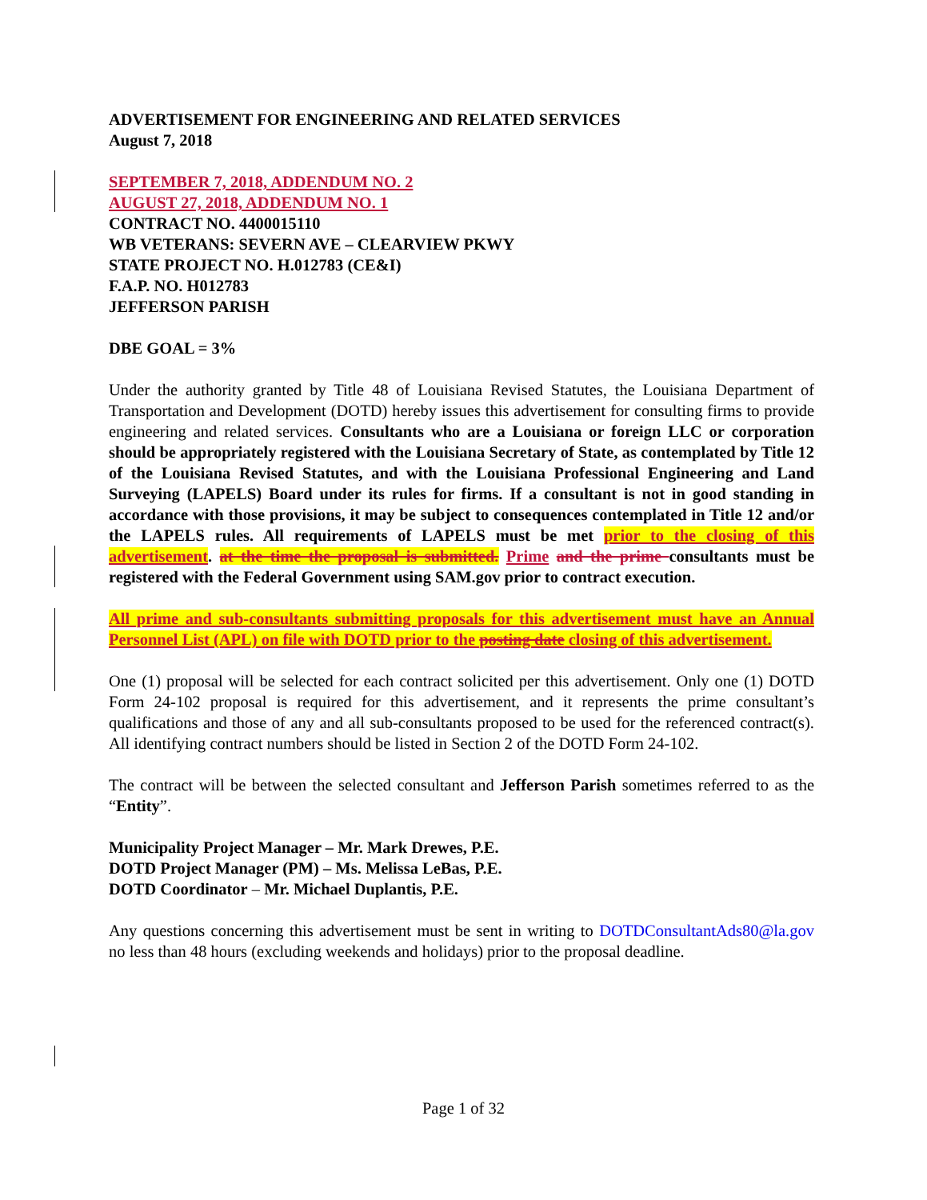ADVERTISEMENT FOR ENGINEERING AND RELATED SERVICES
August 7, 2018
SEPTEMBER 7, 2018, ADDENDUM NO. 2
AUGUST 27, 2018, ADDENDUM NO. 1
CONTRACT NO. 4400015110
WB VETERANS: SEVERN AVE – CLEARVIEW PKWY
STATE PROJECT NO. H.012783 (CE&I)
F.A.P. NO. H012783
JEFFERSON PARISH
DBE GOAL = 3%
Under the authority granted by Title 48 of Louisiana Revised Statutes, the Louisiana Department of Transportation and Development (DOTD) hereby issues this advertisement for consulting firms to provide engineering and related services. Consultants who are a Louisiana or foreign LLC or corporation should be appropriately registered with the Louisiana Secretary of State, as contemplated by Title 12 of the Louisiana Revised Statutes, and with the Louisiana Professional Engineering and Land Surveying (LAPELS) Board under its rules for firms. If a consultant is not in good standing in accordance with those provisions, it may be subject to consequences contemplated in Title 12 and/or the LAPELS rules. All requirements of LAPELS must be met prior to the closing of this advertisement. at the time the proposal is submitted. Prime and the prime consultants must be registered with the Federal Government using SAM.gov prior to contract execution.
All prime and sub-consultants submitting proposals for this advertisement must have an Annual Personnel List (APL) on file with DOTD prior to the posting date closing of this advertisement.
One (1) proposal will be selected for each contract solicited per this advertisement. Only one (1) DOTD Form 24-102 proposal is required for this advertisement, and it represents the prime consultant’s qualifications and those of any and all sub-consultants proposed to be used for the referenced contract(s). All identifying contract numbers should be listed in Section 2 of the DOTD Form 24-102.
The contract will be between the selected consultant and Jefferson Parish sometimes referred to as the “Entity”.
Municipality Project Manager – Mr. Mark Drewes, P.E.
DOTD Project Manager (PM) – Ms. Melissa LeBas, P.E.
DOTD Coordinator – Mr. Michael Duplantis, P.E.
Any questions concerning this advertisement must be sent in writing to DOTDConsultantAds80@la.gov no less than 48 hours (excluding weekends and holidays) prior to the proposal deadline.
Page 1 of 32